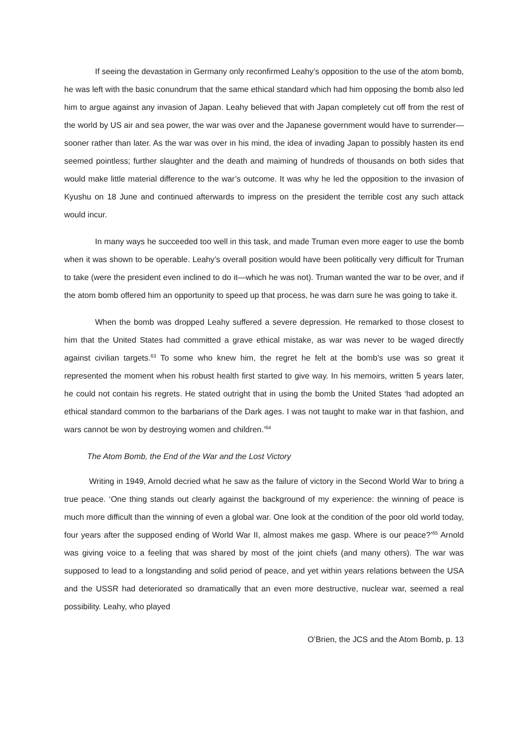If seeing the devastation in Germany only reconfirmed Leahy’s opposition to the use of the atom bomb, he was left with the basic conundrum that the same ethical standard which had him opposing the bomb also led him to argue against any invasion of Japan. Leahy believed that with Japan completely cut off from the rest of the world by US air and sea power, the war was over and the Japanese government would have to surrender—sooner rather than later. As the war was over in his mind, the idea of invading Japan to possibly hasten its end seemed pointless; further slaughter and the death and maiming of hundreds of thousands on both sides that would make little material difference to the war’s outcome. It was why he led the opposition to the invasion of Kyushu on 18 June and continued afterwards to impress on the president the terrible cost any such attack would incur.
In many ways he succeeded too well in this task, and made Truman even more eager to use the bomb when it was shown to be operable. Leahy’s overall position would have been politically very difficult for Truman to take (were the president even inclined to do it—which he was not). Truman wanted the war to be over, and if the atom bomb offered him an opportunity to speed up that process, he was darn sure he was going to take it.
When the bomb was dropped Leahy suffered a severe depression. He remarked to those closest to him that the United States had committed a grave ethical mistake, as war was never to be waged directly against civilian targets.<sup>63</sup> To some who knew him, the regret he felt at the bomb’s use was so great it represented the moment when his robust health first started to give way. In his memoirs, written 5 years later, he could not contain his regrets. He stated outright that in using the bomb the United States ‘had adopted an ethical standard common to the barbarians of the Dark ages. I was not taught to make war in that fashion, and wars cannot be won by destroying women and children.’<sup>64</sup>
The Atom Bomb, the End of the War and the Lost Victory
Writing in 1949, Arnold decried what he saw as the failure of victory in the Second World War to bring a true peace. ‘One thing stands out clearly against the background of my experience: the winning of peace is much more difficult than the winning of even a global war. One look at the condition of the poor old world today, four years after the supposed ending of World War II, almost makes me gasp. Where is our peace?’<sup>65</sup> Arnold was giving voice to a feeling that was shared by most of the joint chiefs (and many others). The war was supposed to lead to a longstanding and solid period of peace, and yet within years relations between the USA and the USSR had deteriorated so dramatically that an even more destructive, nuclear war, seemed a real possibility. Leahy, who played
O’Brien, the JCS and the Atom Bomb, p. 13